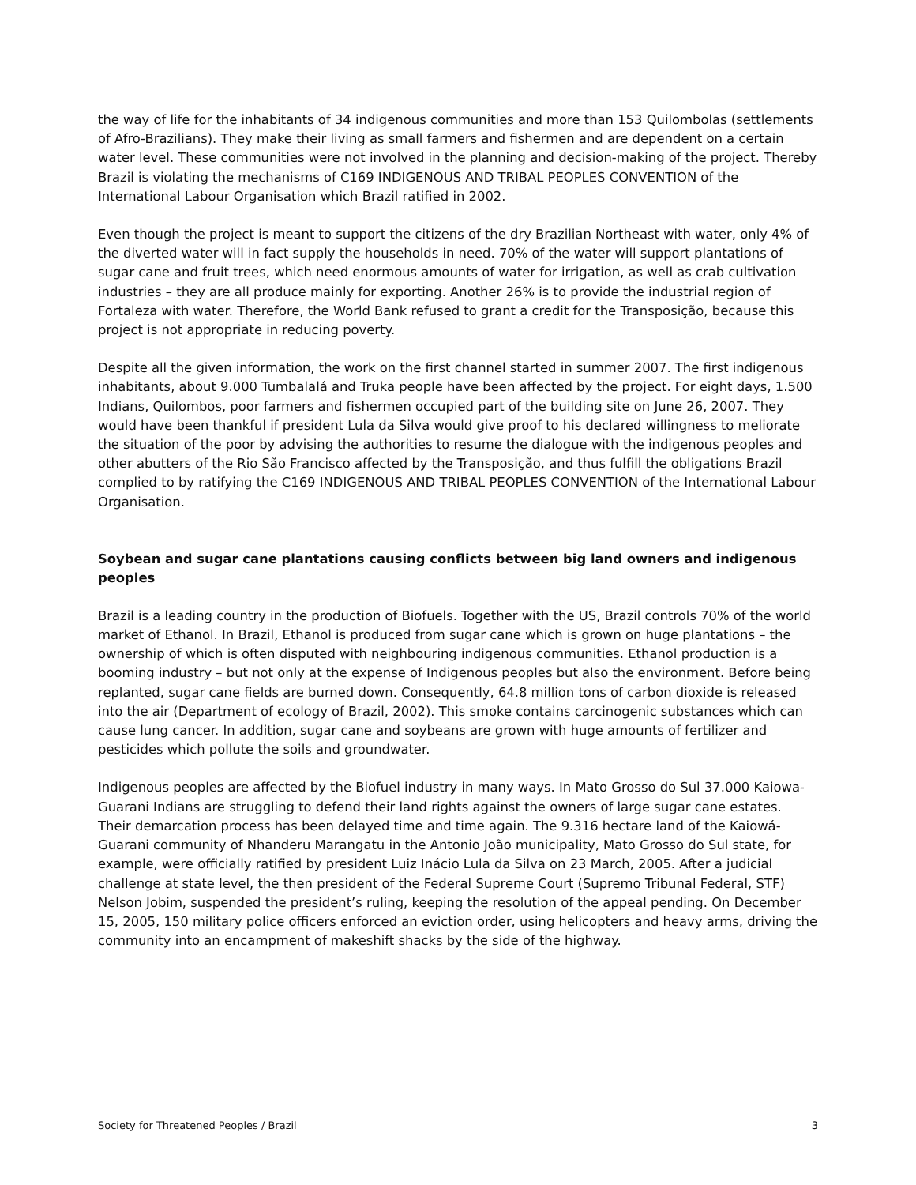the way of life for the inhabitants of 34 indigenous communities and more than 153 Quilombolas (settlements of Afro-Brazilians). They make their living as small farmers and fishermen and are dependent on a certain water level. These communities were not involved in the planning and decision-making of the project. Thereby Brazil is violating the mechanisms of C169 INDIGENOUS AND TRIBAL PEOPLES CONVENTION of the International Labour Organisation which Brazil ratified in 2002.
Even though the project is meant to support the citizens of the dry Brazilian Northeast with water, only 4% of the diverted water will in fact supply the households in need. 70% of the water will support plantations of sugar cane and fruit trees, which need enormous amounts of water for irrigation, as well as crab cultivation industries – they are all produce mainly for exporting. Another 26% is to provide the industrial region of Fortaleza with water. Therefore, the World Bank refused to grant a credit for the Transposição, because this project is not appropriate in reducing poverty.
Despite all the given information, the work on the first channel started in summer 2007. The first indigenous inhabitants, about 9.000 Tumbalalá and Truka people have been affected by the project. For eight days, 1.500 Indians, Quilombos, poor farmers and fishermen occupied part of the building site on June 26, 2007. They would have been thankful if president Lula da Silva would give proof to his declared willingness to meliorate the situation of the poor by advising the authorities to resume the dialogue with the indigenous peoples and other abutters of the Rio São Francisco affected by the Transposição, and thus fulfill the obligations Brazil complied to by ratifying the C169 INDIGENOUS AND TRIBAL PEOPLES CONVENTION of the International Labour Organisation.
Soybean and sugar cane plantations causing conflicts between big land owners and indigenous peoples
Brazil is a leading country in the production of Biofuels. Together with the US, Brazil controls 70% of the world market of Ethanol. In Brazil, Ethanol is produced from sugar cane which is grown on huge plantations – the ownership of which is often disputed with neighbouring indigenous communities. Ethanol production is a booming industry – but not only at the expense of Indigenous peoples but also the environment. Before being replanted, sugar cane fields are burned down. Consequently, 64.8 million tons of carbon dioxide is released into the air (Department of ecology of Brazil, 2002). This smoke contains carcinogenic substances which can cause lung cancer. In addition, sugar cane and soybeans are grown with huge amounts of fertilizer and pesticides which pollute the soils and groundwater.
Indigenous peoples are affected by the Biofuel industry in many ways. In Mato Grosso do Sul 37.000 Kaiowa-Guarani Indians are struggling to defend their land rights against the owners of large sugar cane estates. Their demarcation process has been delayed time and time again. The 9.316 hectare land of the Kaiowá-Guarani community of Nhanderu Marangatu in the Antonio João municipality, Mato Grosso do Sul state, for example, were officially ratified by president Luiz Inácio Lula da Silva on 23 March, 2005. After a judicial challenge at state level, the then president of the Federal Supreme Court (Supremo Tribunal Federal, STF) Nelson Jobim, suspended the president’s ruling, keeping the resolution of the appeal pending. On December 15, 2005, 150 military police officers enforced an eviction order, using helicopters and heavy arms, driving the community into an encampment of makeshift shacks by the side of the highway.
Society for Threatened Peoples / Brazil 3